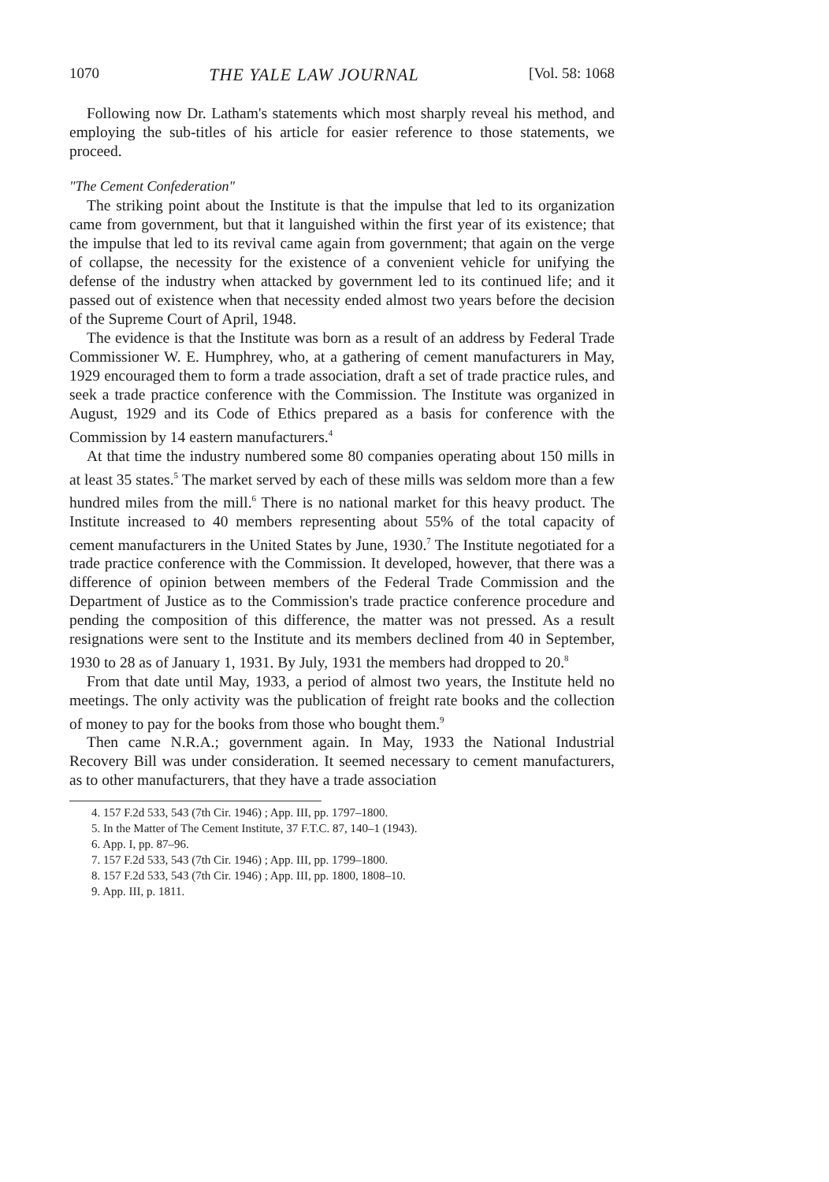1070 THE YALE LAW JOURNAL [Vol. 58: 1068
Following now Dr. Latham's statements which most sharply reveal his method, and employing the sub-titles of his article for easier reference to those statements, we proceed.
"The Cement Confederation"
The striking point about the Institute is that the impulse that led to its organization came from government, but that it languished within the first year of its existence; that the impulse that led to its revival came again from government; that again on the verge of collapse, the necessity for the existence of a convenient vehicle for unifying the defense of the industry when attacked by government led to its continued life; and it passed out of existence when that necessity ended almost two years before the decision of the Supreme Court of April, 1948.
The evidence is that the Institute was born as a result of an address by Federal Trade Commissioner W. E. Humphrey, who, at a gathering of cement manufacturers in May, 1929 encouraged them to form a trade association, draft a set of trade practice rules, and seek a trade practice conference with the Commission. The Institute was organized in August, 1929 and its Code of Ethics prepared as a basis for conference with the Commission by 14 eastern manufacturers.<sup>4</sup>
At that time the industry numbered some 80 companies operating about 150 mills in at least 35 states.<sup>5</sup> The market served by each of these mills was seldom more than a few hundred miles from the mill.<sup>6</sup> There is no national market for this heavy product. The Institute increased to 40 members representing about 55% of the total capacity of cement manufacturers in the United States by June, 1930.<sup>7</sup> The Institute negotiated for a trade practice conference with the Commission. It developed, however, that there was a difference of opinion between members of the Federal Trade Commission and the Department of Justice as to the Commission's trade practice conference procedure and pending the composition of this difference, the matter was not pressed. As a result resignations were sent to the Institute and its members declined from 40 in September, 1930 to 28 as of January 1, 1931. By July, 1931 the members had dropped to 20.<sup>8</sup>
From that date until May, 1933, a period of almost two years, the Institute held no meetings. The only activity was the publication of freight rate books and the collection of money to pay for the books from those who bought them.<sup>9</sup>
Then came N.R.A.; government again. In May, 1933 the National Industrial Recovery Bill was under consideration. It seemed necessary to cement manufacturers, as to other manufacturers, that they have a trade association
4. 157 F.2d 533, 543 (7th Cir. 1946) ; App. III, pp. 1797–1800.
5. In the Matter of The Cement Institute, 37 F.T.C. 87, 140–1 (1943).
6. App. I, pp. 87–96.
7. 157 F.2d 533, 543 (7th Cir. 1946) ; App. III, pp. 1799–1800.
8. 157 F.2d 533, 543 (7th Cir. 1946) ; App. III, pp. 1800, 1808–10.
9. App. III, p. 1811.